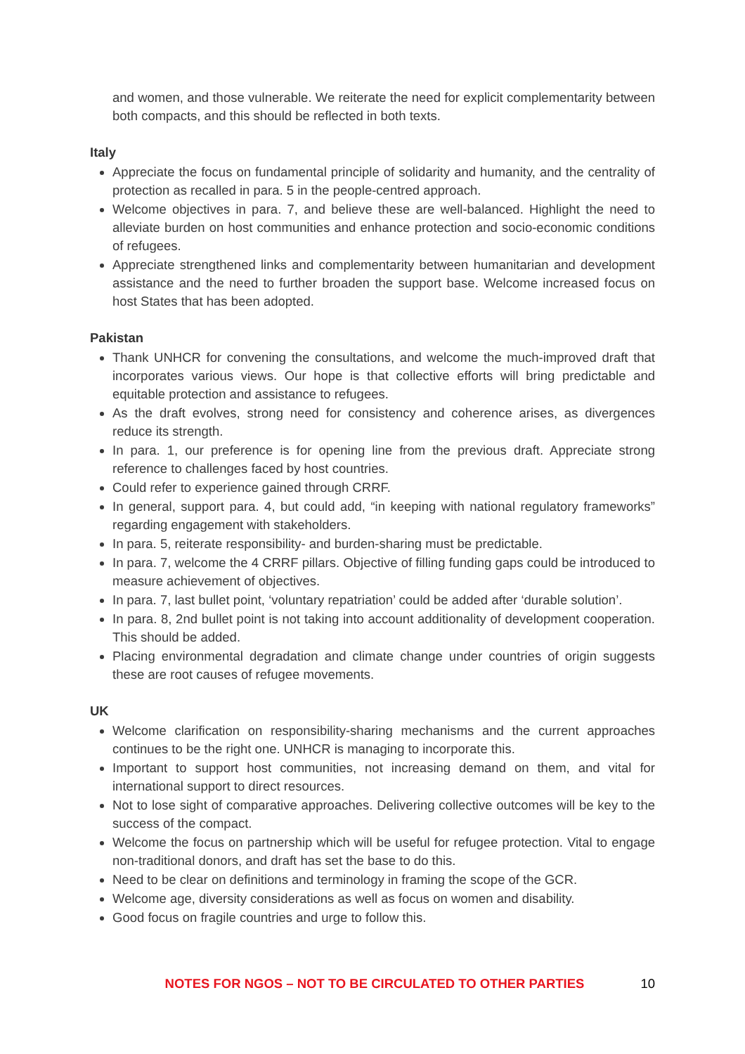and women, and those vulnerable. We reiterate the need for explicit complementarity between both compacts, and this should be reflected in both texts.
Italy
Appreciate the focus on fundamental principle of solidarity and humanity, and the centrality of protection as recalled in para. 5 in the people-centred approach.
Welcome objectives in para. 7, and believe these are well-balanced. Highlight the need to alleviate burden on host communities and enhance protection and socio-economic conditions of refugees.
Appreciate strengthened links and complementarity between humanitarian and development assistance and the need to further broaden the support base. Welcome increased focus on host States that has been adopted.
Pakistan
Thank UNHCR for convening the consultations, and welcome the much-improved draft that incorporates various views. Our hope is that collective efforts will bring predictable and equitable protection and assistance to refugees.
As the draft evolves, strong need for consistency and coherence arises, as divergences reduce its strength.
In para. 1, our preference is for opening line from the previous draft. Appreciate strong reference to challenges faced by host countries.
Could refer to experience gained through CRRF.
In general, support para. 4, but could add, “in keeping with national regulatory frameworks” regarding engagement with stakeholders.
In para. 5, reiterate responsibility- and burden-sharing must be predictable.
In para. 7, welcome the 4 CRRF pillars. Objective of filling funding gaps could be introduced to measure achievement of objectives.
In para. 7, last bullet point, ‘voluntary repatriation’ could be added after ‘durable solution’.
In para. 8, 2nd bullet point is not taking into account additionality of development cooperation. This should be added.
Placing environmental degradation and climate change under countries of origin suggests these are root causes of refugee movements.
UK
Welcome clarification on responsibility-sharing mechanisms and the current approaches continues to be the right one. UNHCR is managing to incorporate this.
Important to support host communities, not increasing demand on them, and vital for international support to direct resources.
Not to lose sight of comparative approaches. Delivering collective outcomes will be key to the success of the compact.
Welcome the focus on partnership which will be useful for refugee protection. Vital to engage non-traditional donors, and draft has set the base to do this.
Need to be clear on definitions and terminology in framing the scope of the GCR.
Welcome age, diversity considerations as well as focus on women and disability.
Good focus on fragile countries and urge to follow this.
NOTES FOR NGOS – NOT TO BE CIRCULATED TO OTHER PARTIES 10